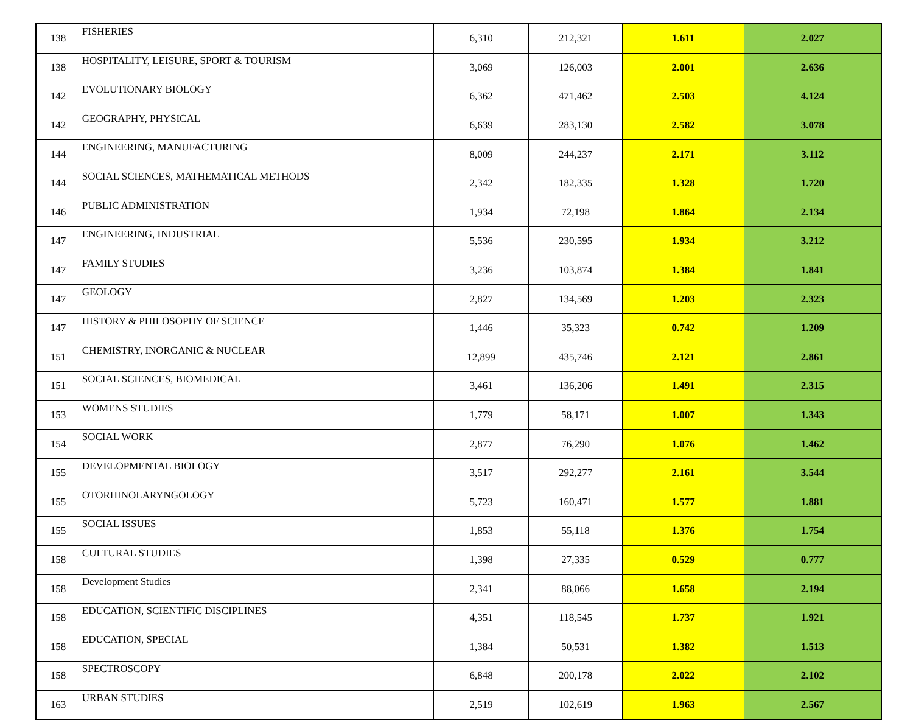| 138 | FISHERIES | 6,310 | 212,321 | 1.611 | 2.027 |
| 138 | HOSPITALITY, LEISURE, SPORT & TOURISM | 3,069 | 126,003 | 2.001 | 2.636 |
| 142 | EVOLUTIONARY BIOLOGY | 6,362 | 471,462 | 2.503 | 4.124 |
| 142 | GEOGRAPHY, PHYSICAL | 6,639 | 283,130 | 2.582 | 3.078 |
| 144 | ENGINEERING, MANUFACTURING | 8,009 | 244,237 | 2.171 | 3.112 |
| 144 | SOCIAL SCIENCES, MATHEMATICAL METHODS | 2,342 | 182,335 | 1.328 | 1.720 |
| 146 | PUBLIC ADMINISTRATION | 1,934 | 72,198 | 1.864 | 2.134 |
| 147 | ENGINEERING, INDUSTRIAL | 5,536 | 230,595 | 1.934 | 3.212 |
| 147 | FAMILY STUDIES | 3,236 | 103,874 | 1.384 | 1.841 |
| 147 | GEOLOGY | 2,827 | 134,569 | 1.203 | 2.323 |
| 147 | HISTORY & PHILOSOPHY OF SCIENCE | 1,446 | 35,323 | 0.742 | 1.209 |
| 151 | CHEMISTRY, INORGANIC & NUCLEAR | 12,899 | 435,746 | 2.121 | 2.861 |
| 151 | SOCIAL SCIENCES, BIOMEDICAL | 3,461 | 136,206 | 1.491 | 2.315 |
| 153 | WOMENS STUDIES | 1,779 | 58,171 | 1.007 | 1.343 |
| 154 | SOCIAL WORK | 2,877 | 76,290 | 1.076 | 1.462 |
| 155 | DEVELOPMENTAL BIOLOGY | 3,517 | 292,277 | 2.161 | 3.544 |
| 155 | OTORHINOLARYNGOLOGY | 5,723 | 160,471 | 1.577 | 1.881 |
| 155 | SOCIAL ISSUES | 1,853 | 55,118 | 1.376 | 1.754 |
| 158 | CULTURAL STUDIES | 1,398 | 27,335 | 0.529 | 0.777 |
| 158 | Development Studies | 2,341 | 88,066 | 1.658 | 2.194 |
| 158 | EDUCATION, SCIENTIFIC DISCIPLINES | 4,351 | 118,545 | 1.737 | 1.921 |
| 158 | EDUCATION, SPECIAL | 1,384 | 50,531 | 1.382 | 1.513 |
| 158 | SPECTROSCOPY | 6,848 | 200,178 | 2.022 | 2.102 |
| 163 | URBAN STUDIES | 2,519 | 102,619 | 1.963 | 2.567 |